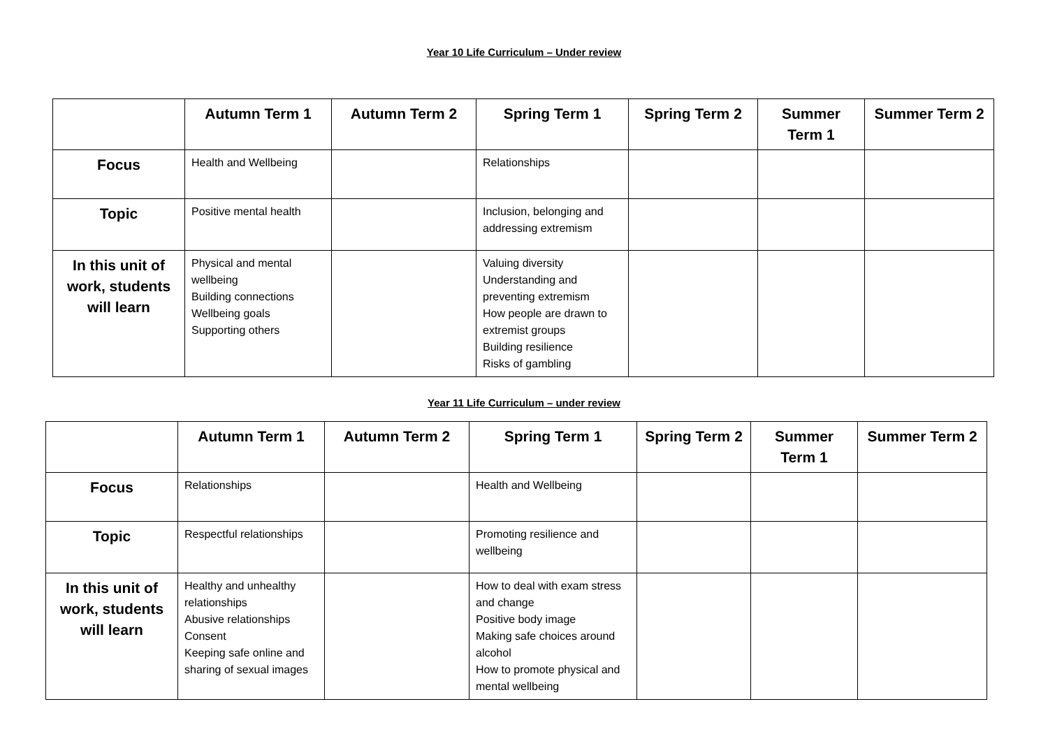Year 10 Life Curriculum – Under review
| | Autumn Term 1 | Autumn Term 2 | Spring Term 1 | Spring Term 2 | Summer Term 1 | Summer Term 2 |
| --- | --- | --- | --- | --- | --- | --- |
| Focus | Health and Wellbeing | | Relationships | | | |
| Topic | Positive mental health | | Inclusion, belonging and addressing extremism | | | |
| In this unit of work, students will learn | Physical and mental wellbeing Building connections Wellbeing goals Supporting others | | Valuing diversity Understanding and preventing extremism How people are drawn to extremist groups Building resilience Risks of gambling | | | |
Year 11 Life Curriculum – under review
| | Autumn Term 1 | Autumn Term 2 | Spring Term 1 | Spring Term 2 | Summer Term 1 | Summer Term 2 |
| --- | --- | --- | --- | --- | --- | --- |
| Focus | Relationships | | Health and Wellbeing | | | |
| Topic | Respectful relationships | | Promoting resilience and wellbeing | | | |
| In this unit of work, students will learn | Healthy and unhealthy relationships Abusive relationships Consent Keeping safe online and sharing of sexual images | | How to deal with exam stress and change Positive body image Making safe choices around alcohol How to promote physical and mental wellbeing | | | |